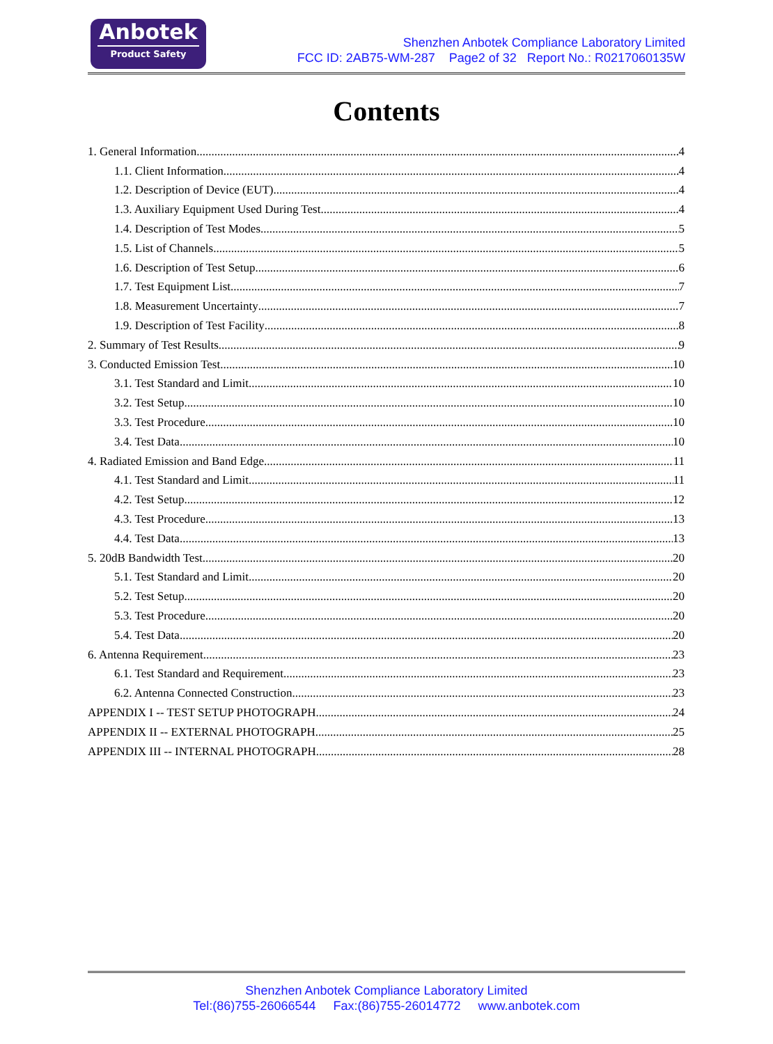Anbotek
Product Safety
Shenzhen Anbotek Compliance Laboratory Limited
FCC ID: 2AB75-WM-287 Page2 of 32 Report No.: R0217060135W
Contents
1. General Information 4
1.1. Client Information 4
1.2. Description of Device (EUT) 4
1.3. Auxiliary Equipment Used During Test 4
1.4. Description of Test Modes 5
1.5. List of Channels 5
1.6. Description of Test Setup 6
1.7. Test Equipment List 7
1.8. Measurement Uncertainty 7
1.9. Description of Test Facility 8
2. Summary of Test Results 9
3. Conducted Emission Test 10
3.1. Test Standard and Limit 10
3.2. Test Setup 10
3.3. Test Procedure 10
3.4. Test Data 10
4. Radiated Emission and Band Edge 11
4.1. Test Standard and Limit 11
4.2. Test Setup 12
4.3. Test Procedure 13
4.4. Test Data 13
5. 20dB Bandwidth Test 20
5.1. Test Standard and Limit 20
5.2. Test Setup 20
5.3. Test Procedure 20
5.4. Test Data 20
6. Antenna Requirement 23
6.1. Test Standard and Requirement 23
6.2. Antenna Connected Construction 23
APPENDIX I -- TEST SETUP PHOTOGRAPH 24
APPENDIX II -- EXTERNAL PHOTOGRAPH 25
APPENDIX III -- INTERNAL PHOTOGRAPH 28
Shenzhen Anbotek Compliance Laboratory Limited
Tel:(86)755-26066544 Fax:(86)755-26014772 www.anbotek.com